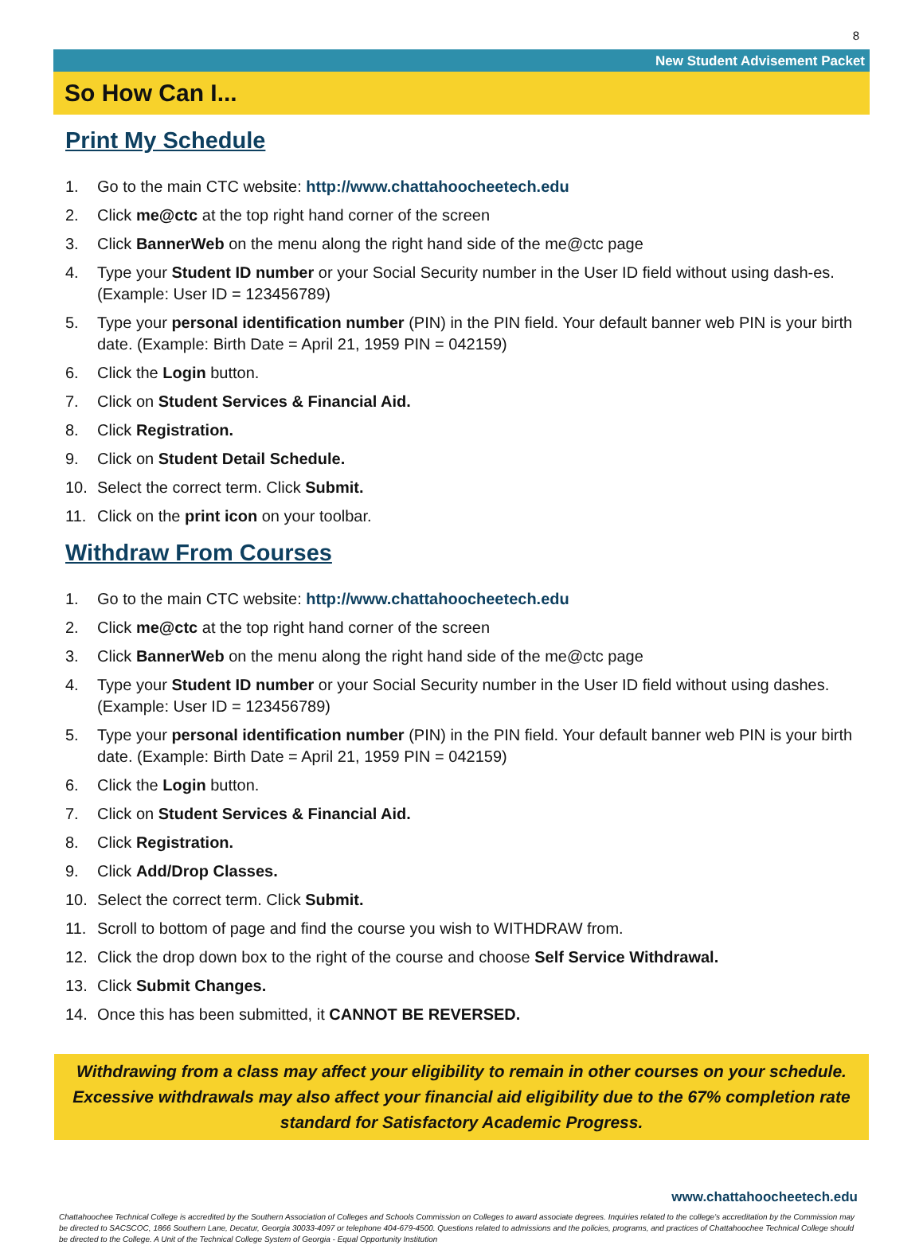8
New Student Advisement Packet
So How Can I...
Print My Schedule
1. Go to the main CTC website: http://www.chattahoocheetech.edu
2. Click me@ctc at the top right hand corner of the screen
3. Click BannerWeb on the menu along the right hand side of the me@ctc page
4. Type your Student ID number or your Social Security number in the User ID field without using dash-es. (Example: User ID = 123456789)
5. Type your personal identification number (PIN) in the PIN field. Your default banner web PIN is your birth date. (Example: Birth Date = April 21, 1959 PIN = 042159)
6. Click the Login button.
7. Click on Student Services & Financial Aid.
8. Click Registration.
9. Click on Student Detail Schedule.
10. Select the correct term. Click Submit.
11. Click on the print icon on your toolbar.
Withdraw From Courses
1. Go to the main CTC website: http://www.chattahoocheetech.edu
2. Click me@ctc at the top right hand corner of the screen
3. Click BannerWeb on the menu along the right hand side of the me@ctc page
4. Type your Student ID number or your Social Security number in the User ID field without using dashes. (Example: User ID = 123456789)
5. Type your personal identification number (PIN) in the PIN field. Your default banner web PIN is your birth date. (Example: Birth Date = April 21, 1959 PIN = 042159)
6. Click the Login button.
7. Click on Student Services & Financial Aid.
8. Click Registration.
9. Click Add/Drop Classes.
10. Select the correct term. Click Submit.
11. Scroll to bottom of page and find the course you wish to WITHDRAW from.
12. Click the drop down box to the right of the course and choose Self Service Withdrawal.
13. Click Submit Changes.
14. Once this has been submitted, it CANNOT BE REVERSED.
Withdrawing from a class may affect your eligibility to remain in other courses on your schedule. Excessive withdrawals may also affect your financial aid eligibility due to the 67% completion rate standard for Satisfactory Academic Progress.
www.chattahoocheetech.edu
Chattahoochee Technical College is accredited by the Southern Association of Colleges and Schools Commission on Colleges to award associate degrees. Inquiries related to the college’s accreditation by the Commission may be directed to SACSCOC, 1866 Southern Lane, Decatur, Georgia 30033-4097 or telephone 404-679-4500. Questions related to admissions and the policies, programs, and practices of Chattahoochee Technical College should be directed to the College. A Unit of the Technical College System of Georgia - Equal Opportunity Institution